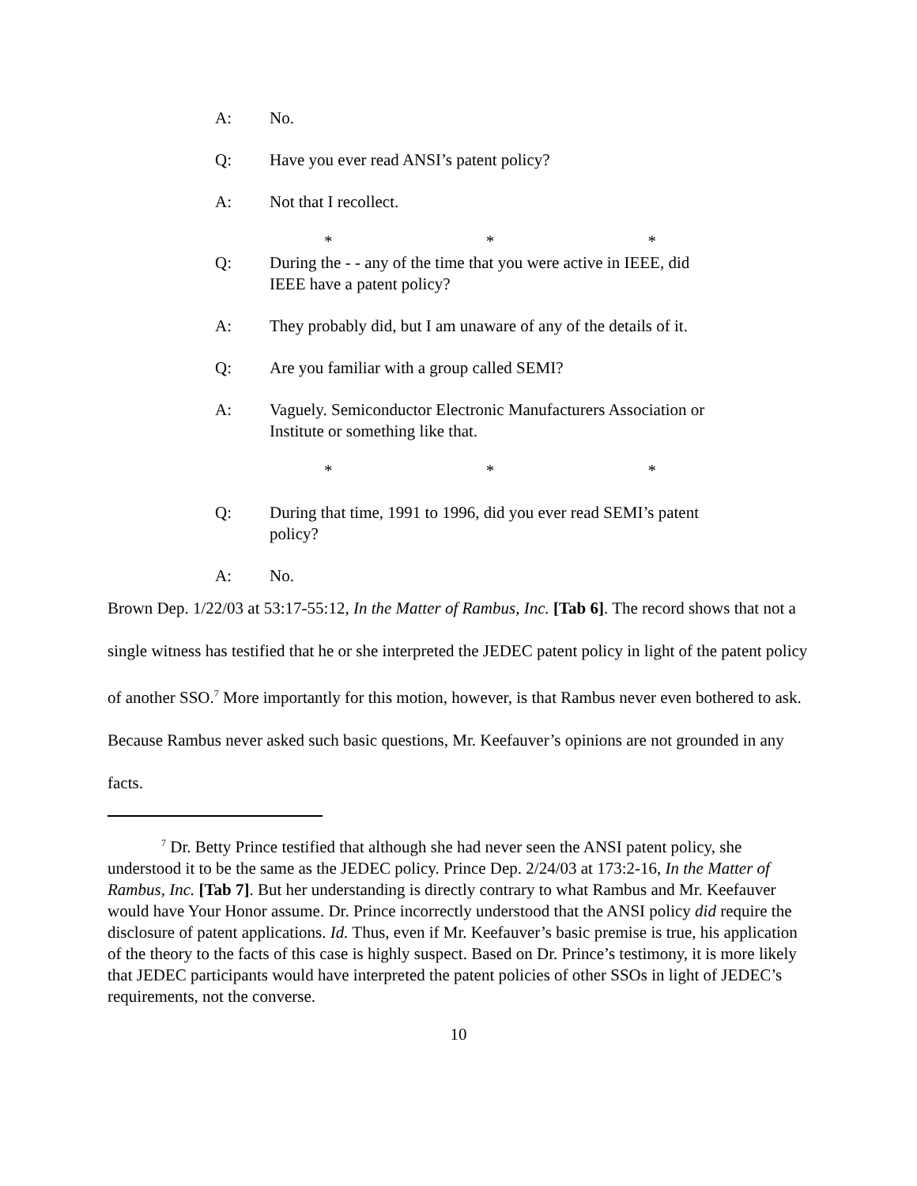A: No.
Q: Have you ever read ANSI’s patent policy?
A: Not that I recollect.
* * *
Q: During the - - any of the time that you were active in IEEE, did IEEE have a patent policy?
A: They probably did, but I am unaware of any of the details of it.
Q: Are you familiar with a group called SEMI?
A: Vaguely. Semiconductor Electronic Manufacturers Association or Institute or something like that.
* * *
Q: During that time, 1991 to 1996, did you ever read SEMI’s patent policy?
A: No.
Brown Dep. 1/22/03 at 53:17-55:12, In the Matter of Rambus, Inc. [Tab 6]. The record shows that not a single witness has testified that he or she interpreted the JEDEC patent policy in light of the patent policy of another SSO.<sup>7</sup> More importantly for this motion, however, is that Rambus never even bothered to ask. Because Rambus never asked such basic questions, Mr. Keefauver’s opinions are not grounded in any facts.
<sup>7</sup> Dr. Betty Prince testified that although she had never seen the ANSI patent policy, she understood it to be the same as the JEDEC policy. Prince Dep. 2/24/03 at 173:2-16, In the Matter of Rambus, Inc. [Tab 7]. But her understanding is directly contrary to what Rambus and Mr. Keefauver would have Your Honor assume. Dr. Prince incorrectly understood that the ANSI policy did require the disclosure of patent applications. Id. Thus, even if Mr. Keefauver’s basic premise is true, his application of the theory to the facts of this case is highly suspect. Based on Dr. Prince’s testimony, it is more likely that JEDEC participants would have interpreted the patent policies of other SSOs in light of JEDEC’s requirements, not the converse.
10